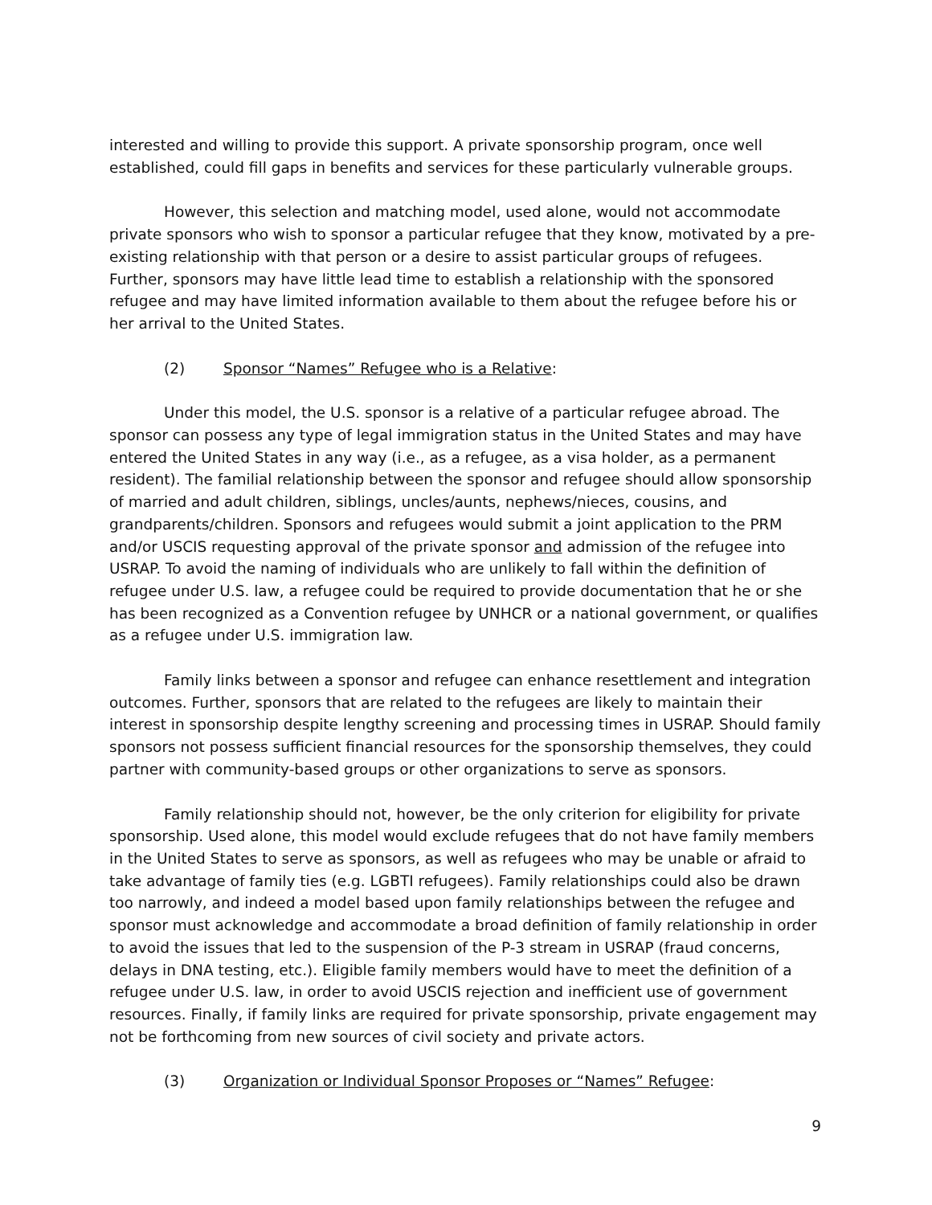interested and willing to provide this support. A private sponsorship program, once well established, could fill gaps in benefits and services for these particularly vulnerable groups.
However, this selection and matching model, used alone, would not accommodate private sponsors who wish to sponsor a particular refugee that they know, motivated by a pre-existing relationship with that person or a desire to assist particular groups of refugees. Further, sponsors may have little lead time to establish a relationship with the sponsored refugee and may have limited information available to them about the refugee before his or her arrival to the United States.
(2) Sponsor “Names” Refugee who is a Relative:
Under this model, the U.S. sponsor is a relative of a particular refugee abroad. The sponsor can possess any type of legal immigration status in the United States and may have entered the United States in any way (i.e., as a refugee, as a visa holder, as a permanent resident). The familial relationship between the sponsor and refugee should allow sponsorship of married and adult children, siblings, uncles/aunts, nephews/nieces, cousins, and grandparents/children. Sponsors and refugees would submit a joint application to the PRM and/or USCIS requesting approval of the private sponsor and admission of the refugee into USRAP. To avoid the naming of individuals who are unlikely to fall within the definition of refugee under U.S. law, a refugee could be required to provide documentation that he or she has been recognized as a Convention refugee by UNHCR or a national government, or qualifies as a refugee under U.S. immigration law.
Family links between a sponsor and refugee can enhance resettlement and integration outcomes. Further, sponsors that are related to the refugees are likely to maintain their interest in sponsorship despite lengthy screening and processing times in USRAP. Should family sponsors not possess sufficient financial resources for the sponsorship themselves, they could partner with community-based groups or other organizations to serve as sponsors.
Family relationship should not, however, be the only criterion for eligibility for private sponsorship. Used alone, this model would exclude refugees that do not have family members in the United States to serve as sponsors, as well as refugees who may be unable or afraid to take advantage of family ties (e.g. LGBTI refugees). Family relationships could also be drawn too narrowly, and indeed a model based upon family relationships between the refugee and sponsor must acknowledge and accommodate a broad definition of family relationship in order to avoid the issues that led to the suspension of the P-3 stream in USRAP (fraud concerns, delays in DNA testing, etc.). Eligible family members would have to meet the definition of a refugee under U.S. law, in order to avoid USCIS rejection and inefficient use of government resources. Finally, if family links are required for private sponsorship, private engagement may not be forthcoming from new sources of civil society and private actors.
(3) Organization or Individual Sponsor Proposes or “Names” Refugee:
9